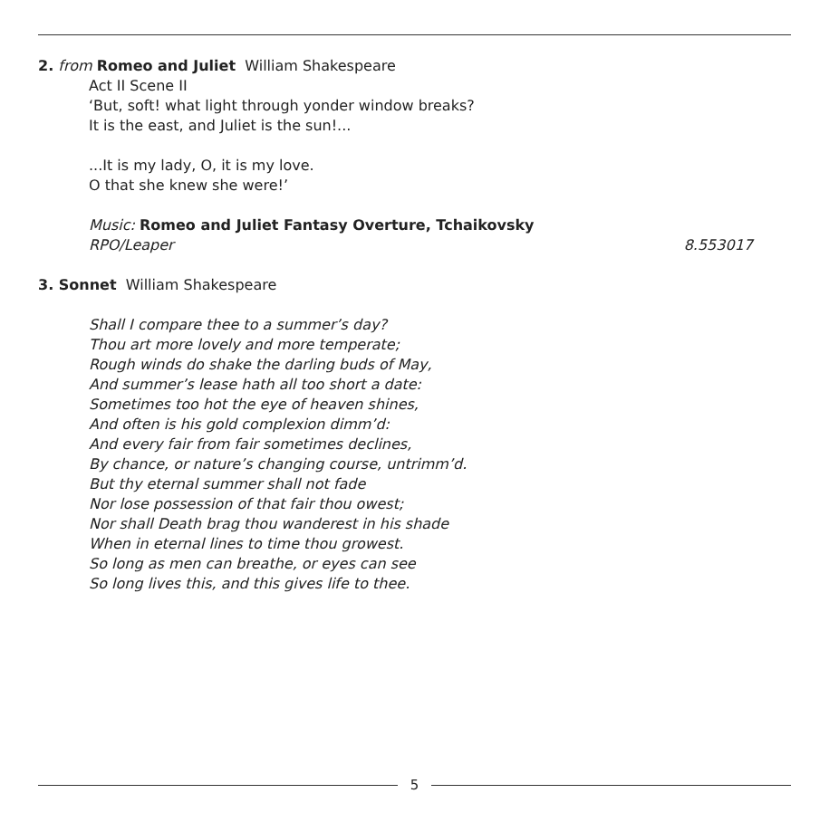2. from Romeo and Juliet William Shakespeare
Act II Scene II
‘But, soft! what light through yonder window breaks?
It is the east, and Juliet is the sun!...
...It is my lady, O, it is my love.
O that she knew she were!’
Music: Romeo and Juliet Fantasy Overture, Tchaikovsky
RPO/Leaper 8.553017
3. Sonnet William Shakespeare
Shall I compare thee to a summer’s day?
Thou art more lovely and more temperate;
Rough winds do shake the darling buds of May,
And summer’s lease hath all too short a date:
Sometimes too hot the eye of heaven shines,
And often is his gold complexion dimm’d:
And every fair from fair sometimes declines,
By chance, or nature’s changing course, untrimm’d.
But thy eternal summer shall not fade
Nor lose possession of that fair thou owest;
Nor shall Death brag thou wanderest in his shade
When in eternal lines to time thou growest.
So long as men can breathe, or eyes can see
So long lives this, and this gives life to thee.
5